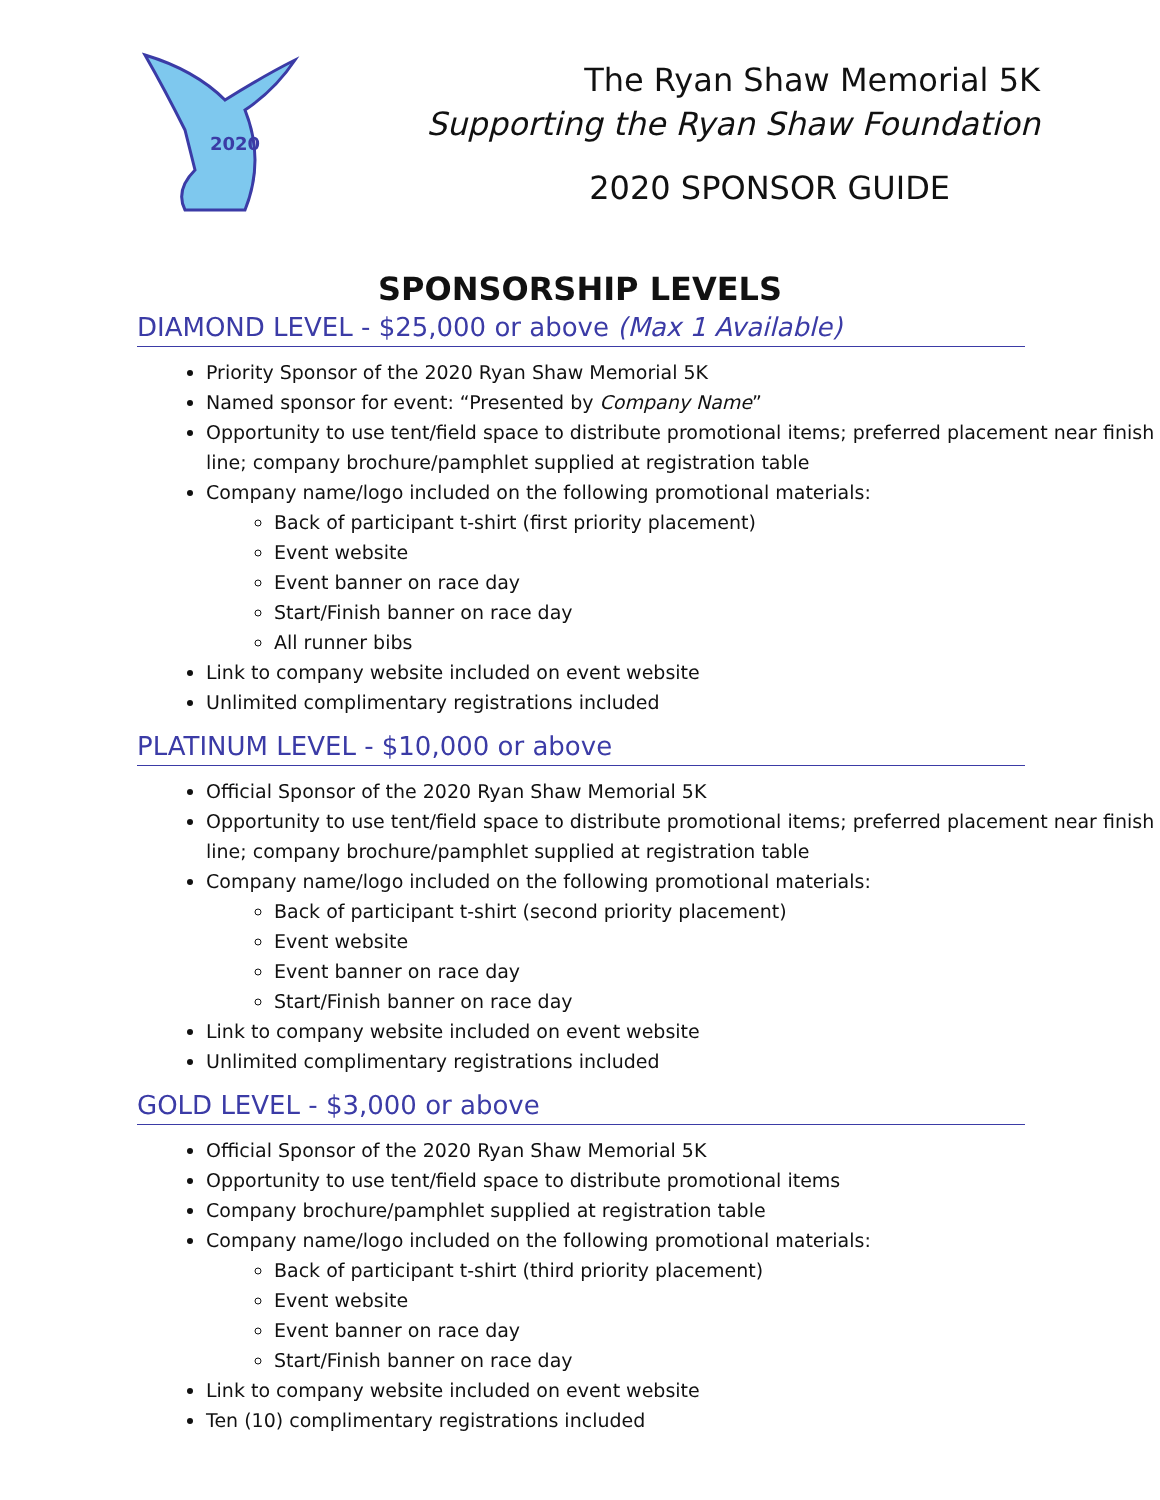2020
The Ryan Shaw Memorial 5K
Supporting the Ryan Shaw Foundation
2020 SPONSOR GUIDE
SPONSORSHIP LEVELS
DIAMOND LEVEL - $25,000 or above (Max 1 Available)
Priority Sponsor of the 2020 Ryan Shaw Memorial 5K
Named sponsor for event: “Presented by Company Name”
Opportunity to use tent/field space to distribute promotional items; preferred placement near finish line; company brochure/pamphlet supplied at registration table
Company name/logo included on the following promotional materials:
Back of participant t-shirt (first priority placement)
Event website
Event banner on race day
Start/Finish banner on race day
All runner bibs
Link to company website included on event website
Unlimited complimentary registrations included
PLATINUM LEVEL - $10,000 or above
Official Sponsor of the 2020 Ryan Shaw Memorial 5K
Opportunity to use tent/field space to distribute promotional items; preferred placement near finish line; company brochure/pamphlet supplied at registration table
Company name/logo included on the following promotional materials:
Back of participant t-shirt (second priority placement)
Event website
Event banner on race day
Start/Finish banner on race day
Link to company website included on event website
Unlimited complimentary registrations included
GOLD LEVEL - $3,000 or above
Official Sponsor of the 2020 Ryan Shaw Memorial 5K
Opportunity to use tent/field space to distribute promotional items
Company brochure/pamphlet supplied at registration table
Company name/logo included on the following promotional materials:
Back of participant t-shirt (third priority placement)
Event website
Event banner on race day
Start/Finish banner on race day
Link to company website included on event website
Ten (10) complimentary registrations included